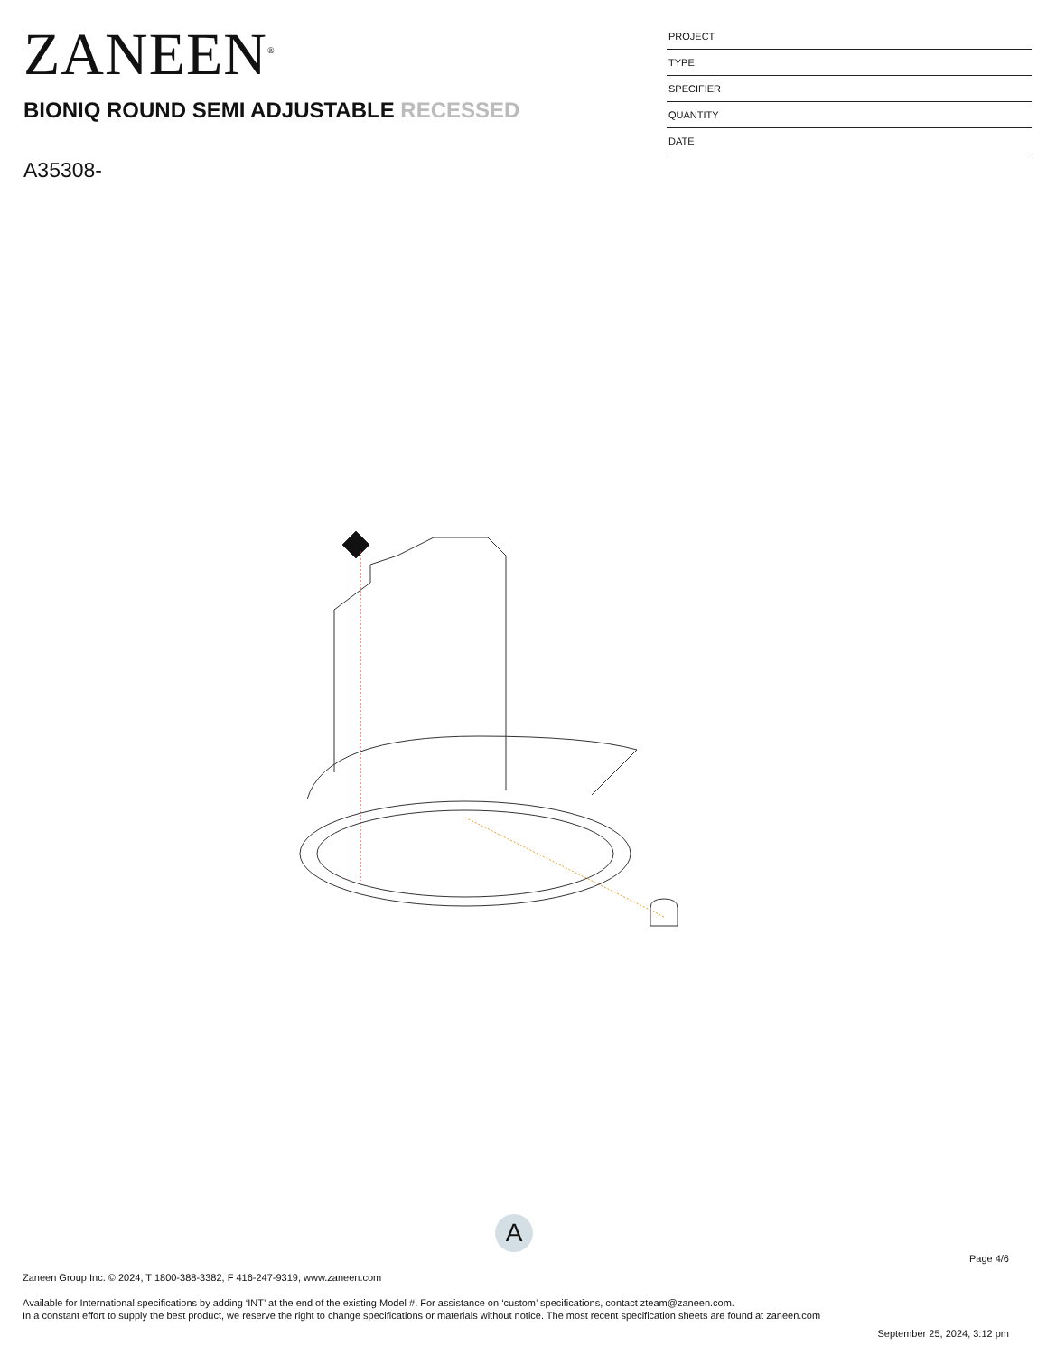ZANEEN<sup>®</sup>
BIONIQ ROUND SEMI ADJUSTABLE RECESSED
A35308-
| PROJECT |
| TYPE |
| SPECIFIER |
| QUANTITY |
| DATE |
A
Page 4/6
Zaneen Group Inc. © 2024, T 1800-388-3382, F 416-247-9319, www.zaneen.com
Available for International specifications by adding ‘INT’ at the end of the existing Model #. For assistance on ‘custom’ specifications, contact zteam@zaneen.com.
In a constant effort to supply the best product, we reserve the right to change specifications or materials without notice. The most recent specification sheets are found at zaneen.com
September 25, 2024, 3:12 pm